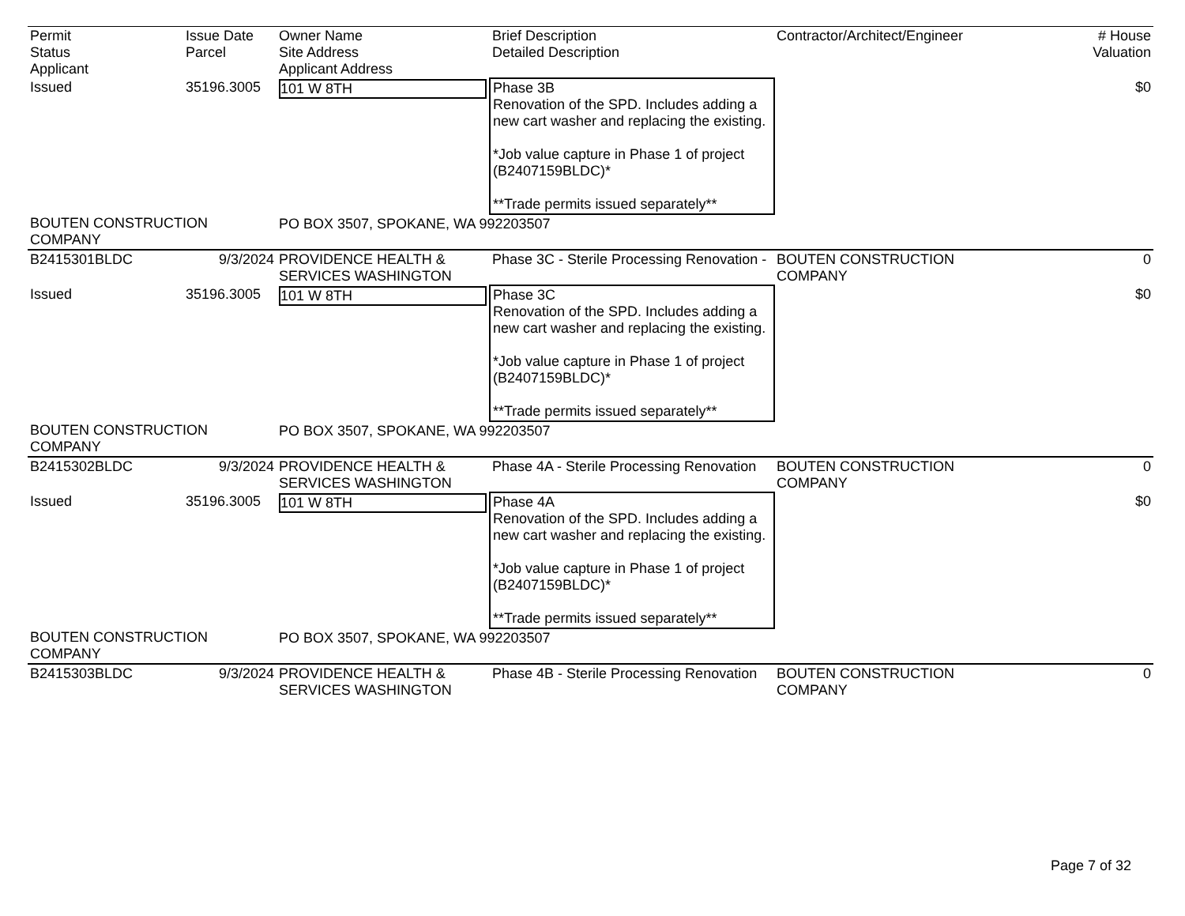| Permit Status Applicant | Issue Date Parcel | Owner Name Site Address Applicant Address | Brief Description Detailed Description | Contractor/Architect/Engineer | # House Valuation |
| --- | --- | --- | --- | --- | --- |
| Issued | 35196.3005 | 101 W 8TH | Phase 3B Renovation of the SPD. Includes adding a new cart washer and replacing the existing. *Job value capture in Phase 1 of project (B2407159BLDC)* **Trade permits issued separately** | | $0 |
| BOUTEN CONSTRUCTION COMPANY | | PO BOX 3507, SPOKANE, WA 992203507 | | | |
| B2415301BLDC | 9/3/2024 | PROVIDENCE HEALTH & SERVICES WASHINGTON | Phase 3C - Sterile Processing Renovation - | BOUTEN CONSTRUCTION COMPANY | 0 |
| Issued | 35196.3005 | 101 W 8TH | Phase 3C Renovation of the SPD. Includes adding a new cart washer and replacing the existing. *Job value capture in Phase 1 of project (B2407159BLDC)* **Trade permits issued separately** | | $0 |
| BOUTEN CONSTRUCTION COMPANY | | PO BOX 3507, SPOKANE, WA 992203507 | | | |
| B2415302BLDC | 9/3/2024 | PROVIDENCE HEALTH & SERVICES WASHINGTON | Phase 4A - Sterile Processing Renovation | BOUTEN CONSTRUCTION COMPANY | 0 |
| Issued | 35196.3005 | 101 W 8TH | Phase 4A Renovation of the SPD. Includes adding a new cart washer and replacing the existing. *Job value capture in Phase 1 of project (B2407159BLDC)* **Trade permits issued separately** | | $0 |
| BOUTEN CONSTRUCTION COMPANY | | PO BOX 3507, SPOKANE, WA 992203507 | | | |
| B2415303BLDC | 9/3/2024 | PROVIDENCE HEALTH & SERVICES WASHINGTON | Phase 4B - Sterile Processing Renovation | BOUTEN CONSTRUCTION COMPANY | 0 |
Page 7 of 32